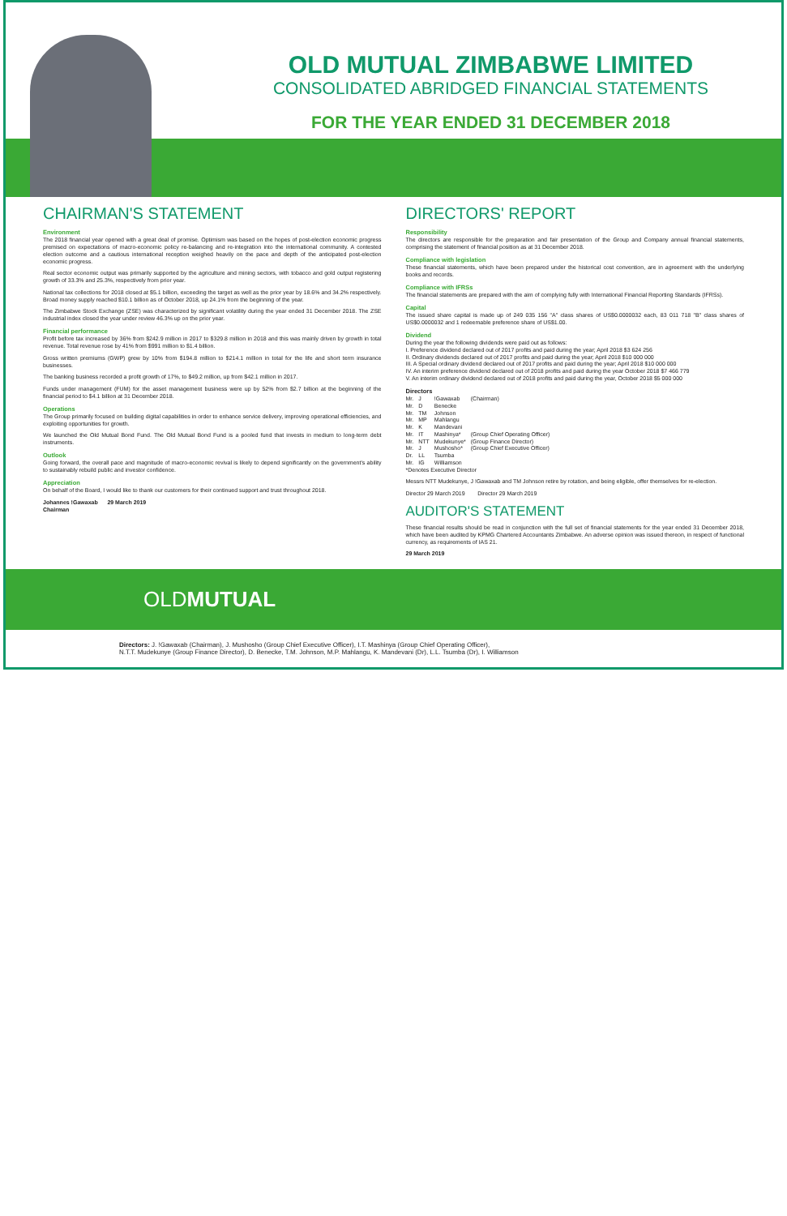OLD MUTUAL ZIMBABWE LIMITED
CONSOLIDATED ABRIDGED FINANCIAL STATEMENTS
FOR THE YEAR ENDED 31 DECEMBER 2018
CHAIRMAN'S STATEMENT
Environment
The 2018 financial year opened with a great deal of promise. Optimism was based on the hopes of post-election economic progress premised on expectations of macro-economic policy re-balancing and re-integration into the international community. A contested election outcome and a cautious international reception weighed heavily on the pace and depth of the anticipated post-election economic progress.
Real sector economic output was primarily supported by the agriculture and mining sectors, with tobacco and gold output registering growth of 33.3% and 25.3%, respectively from prior year.
National tax collections for 2018 closed at $5.1 billion, exceeding the target as well as the prior year by 18.6% and 34.2% respectively. Broad money supply reached $10.1 billion as of October 2018, up 24.1% from the beginning of the year.
The Zimbabwe Stock Exchange (ZSE) was characterized by significant volatility during the year ended 31 December 2018. The ZSE industrial index closed the year under review 46.3% up on the prior year.
Financial performance
Profit before tax increased by 36% from $242.9 million in 2017 to $329.8 million in 2018 and this was mainly driven by growth in total revenue. Total revenue rose by 41% from $991 million to $1.4 billion.
Gross written premiums (GWP) grew by 10% from $194.8 million to $214.1 million in total for the life and short term insurance businesses.
The banking business recorded a profit growth of 17%, to $49.2 million, up from $42.1 million in 2017.
Funds under management (FUM) for the asset management business were up by 52% from $2.7 billion at the beginning of the financial period to $4.1 billion at 31 December 2018.
Operations
The Group primarily focused on building digital capabilities in order to enhance service delivery, improving operational efficiencies, and exploiting opportunities for growth.
We launched the Old Mutual Bond Fund. The Old Mutual Bond Fund is a pooled fund that invests in medium to long-term debt instruments.
Outlook
Going forward, the overall pace and magnitude of macro-economic revival is likely to depend significantly on the government's ability to sustainably rebuild public and investor confidence.
Appreciation
On behalf of the Board, I would like to thank our customers for their continued support and trust throughout 2018.
Johannes !Gawaxab 29 March 2019
Chairman
DIRECTORS' REPORT
Responsibility
The directors are responsible for the preparation and fair presentation of the Group and Company annual financial statements, comprising the statement of financial position as at 31 December 2018.
Compliance with legislation
These financial statements, which have been prepared under the historical cost convention, are in agreement with the underlying books and records.
Compliance with IFRSs
The financial statements are prepared with the aim of complying fully with International Financial Reporting Standards (IFRSs).
Capital
The issued share capital is made up of 249 035 156 "A" class shares of US$0.0000032 each, 83 011 718 "B" class shares of US$0.0000032 and 1 redeemable preference share of US$1.00.
Dividend
During the year the following dividends were paid out as follows:
I. Preference dividend declared out of 2017 profits and paid during the year; April 2018 $3 624 256
II. Ordinary dividends declared out of 2017 profits and paid during the year; April 2018 $10 000 000
III. A Special ordinary dividend declared out of 2017 profits and paid during the year; April 2018 $10 000 000
IV. An interim preference dividend declared out of 2018 profits and paid during the year October 2018 $7 466 779
V. An interim ordinary dividend declared out of 2018 profits and paid during the year, October 2018 $5 000 000
Directors
| Mr. | J | !Gawaxab | (Chairman) |
| Mr. | D | Benecke | |
| Mr. | TM | Johnson | |
| Mr. | MP | Mahlangu | |
| Mr. | K | Mandevani | |
| Mr. | IT | Mashinya* | (Group Chief Operating Officer) |
| Mr. | NTT | Mudekunye* | (Group Finance Director) |
| Mr. | J | Mushosho* | (Group Chief Executive Officer) |
| Dr. | LL | Tsumba | |
| Mr. | IG | Williamson | |
*Denotes Executive Director
Messrs NTT Mudekunye, J !Gawaxab and TM Johnson retire by rotation, and being eligible, offer themselves for re-election.
Director 29 March 2019 Director 29 March 2019
AUDITOR'S STATEMENT
These financial results should be read in conjunction with the full set of financial statements for the year ended 31 December 2018, which have been audited by KPMG Chartered Accountants Zimbabwe. An adverse opinion was issued thereon, in respect of functional currency, as requirements of IAS 21.
29 March 2019
OLD MUTUAL
Directors: J. !Gawaxab (Chairman), J. Mushosho (Group Chief Executive Officer), I.T. Mashinya (Group Chief Operating Officer),
N.T.T. Mudekunye (Group Finance Director), D. Benecke, T.M. Johnson, M.P. Mahlangu, K. Mandevani (Dr), L.L. Tsumba (Dr), I. Williamson